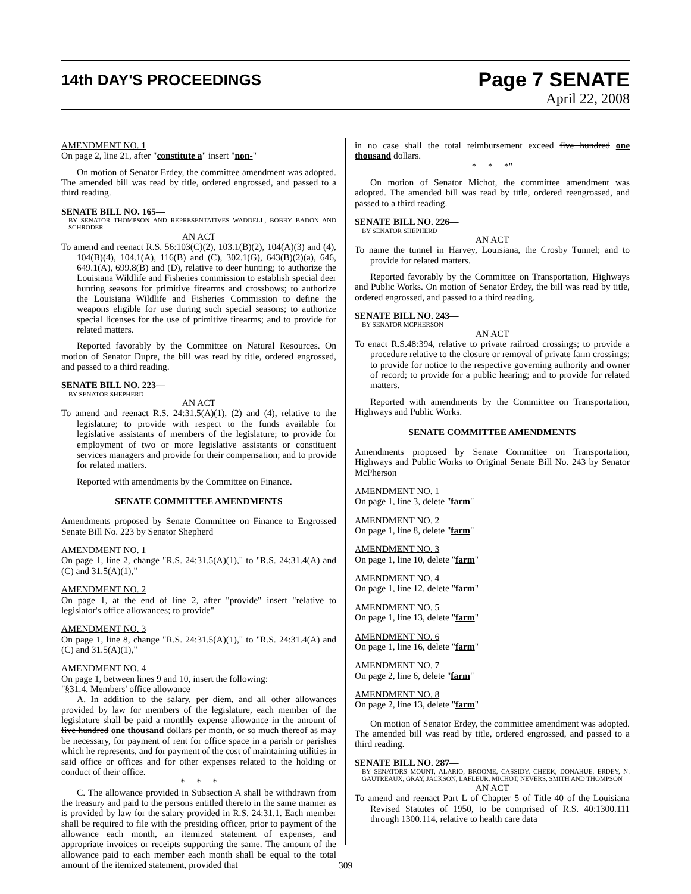14th DAY'S PROCEEDINGS
Page 7 SENATE
April 22, 2008
AMENDMENT NO. 1
On page 2, line 21, after "constitute a" insert "non-"
On motion of Senator Erdey, the committee amendment was adopted. The amended bill was read by title, ordered engrossed, and passed to a third reading.
SENATE BILL NO. 165—
BY SENATOR THOMPSON AND REPRESENTATIVES WADDELL, BOBBY BADON AND SCHRODER
AN ACT
To amend and reenact R.S. 56:103(C)(2), 103.1(B)(2), 104(A)(3) and (4), 104(B)(4), 104.1(A), 116(B) and (C), 302.1(G), 643(B)(2)(a), 646, 649.1(A), 699.8(B) and (D), relative to deer hunting; to authorize the Louisiana Wildlife and Fisheries commission to establish special deer hunting seasons for primitive firearms and crossbows; to authorize the Louisiana Wildlife and Fisheries Commission to define the weapons eligible for use during such special seasons; to authorize special licenses for the use of primitive firearms; and to provide for related matters.
Reported favorably by the Committee on Natural Resources. On motion of Senator Dupre, the bill was read by title, ordered engrossed, and passed to a third reading.
SENATE BILL NO. 223—
BY SENATOR SHEPHERD
AN ACT
To amend and reenact R.S. 24:31.5(A)(1), (2) and (4), relative to the legislature; to provide with respect to the funds available for legislative assistants of members of the legislature; to provide for employment of two or more legislative assistants or constituent services managers and provide for their compensation; and to provide for related matters.
Reported with amendments by the Committee on Finance.
SENATE COMMITTEE AMENDMENTS
Amendments proposed by Senate Committee on Finance to Engrossed Senate Bill No. 223 by Senator Shepherd
AMENDMENT NO. 1
On page 1, line 2, change "R.S. 24:31.5(A)(1)," to "R.S. 24:31.4(A) and (C) and 31.5(A)(1),"
AMENDMENT NO. 2
On page 1, at the end of line 2, after "provide" insert "relative to legislator's office allowances; to provide"
AMENDMENT NO. 3
On page 1, line 8, change "R.S. 24:31.5(A)(1)," to "R.S. 24:31.4(A) and (C) and 31.5(A)(1),"
AMENDMENT NO. 4
On page 1, between lines 9 and 10, insert the following:
"§31.4. Members' office allowance
A. In addition to the salary, per diem, and all other allowances provided by law for members of the legislature, each member of the legislature shall be paid a monthly expense allowance in the amount of five hundred one thousand dollars per month, or so much thereof as may be necessary, for payment of rent for office space in a parish or parishes which he represents, and for payment of the cost of maintaining utilities in said office or offices and for other expenses related to the holding or conduct of their office.
* * *
C. The allowance provided in Subsection A shall be withdrawn from the treasury and paid to the persons entitled thereto in the same manner as is provided by law for the salary provided in R.S. 24:31.1. Each member shall be required to file with the presiding officer, prior to payment of the allowance each month, an itemized statement of expenses, and appropriate invoices or receipts supporting the same. The amount of the allowance paid to each member each month shall be equal to the total amount of the itemized statement, provided that
in no case shall the total reimbursement exceed five hundred one thousand dollars.
* * *"
On motion of Senator Michot, the committee amendment was adopted. The amended bill was read by title, ordered reengrossed, and passed to a third reading.
SENATE BILL NO. 226—
BY SENATOR SHEPHERD
AN ACT
To name the tunnel in Harvey, Louisiana, the Crosby Tunnel; and to provide for related matters.
Reported favorably by the Committee on Transportation, Highways and Public Works. On motion of Senator Erdey, the bill was read by title, ordered engrossed, and passed to a third reading.
SENATE BILL NO. 243—
BY SENATOR MCPHERSON
AN ACT
To enact R.S.48:394, relative to private railroad crossings; to provide a procedure relative to the closure or removal of private farm crossings; to provide for notice to the respective governing authority and owner of record; to provide for a public hearing; and to provide for related matters.
Reported with amendments by the Committee on Transportation, Highways and Public Works.
SENATE COMMITTEE AMENDMENTS
Amendments proposed by Senate Committee on Transportation, Highways and Public Works to Original Senate Bill No. 243 by Senator McPherson
AMENDMENT NO. 1
On page 1, line 3, delete "farm"
AMENDMENT NO. 2
On page 1, line 8, delete "farm"
AMENDMENT NO. 3
On page 1, line 10, delete "farm"
AMENDMENT NO. 4
On page 1, line 12, delete "farm"
AMENDMENT NO. 5
On page 1, line 13, delete "farm"
AMENDMENT NO. 6
On page 1, line 16, delete "farm"
AMENDMENT NO. 7
On page 2, line 6, delete "farm"
AMENDMENT NO. 8
On page 2, line 13, delete "farm"
On motion of Senator Erdey, the committee amendment was adopted. The amended bill was read by title, ordered engrossed, and passed to a third reading.
SENATE BILL NO. 287—
BY SENATORS MOUNT, ALARIO, BROOME, CASSIDY, CHEEK, DONAHUE, ERDEY, N. GAUTREAUX, GRAY, JACKSON, LAFLEUR, MICHOT, NEVERS, SMITH AND THOMPSON
AN ACT
To amend and reenact Part L of Chapter 5 of Title 40 of the Louisiana Revised Statutes of 1950, to be comprised of R.S. 40:1300.111 through 1300.114, relative to health care data
309